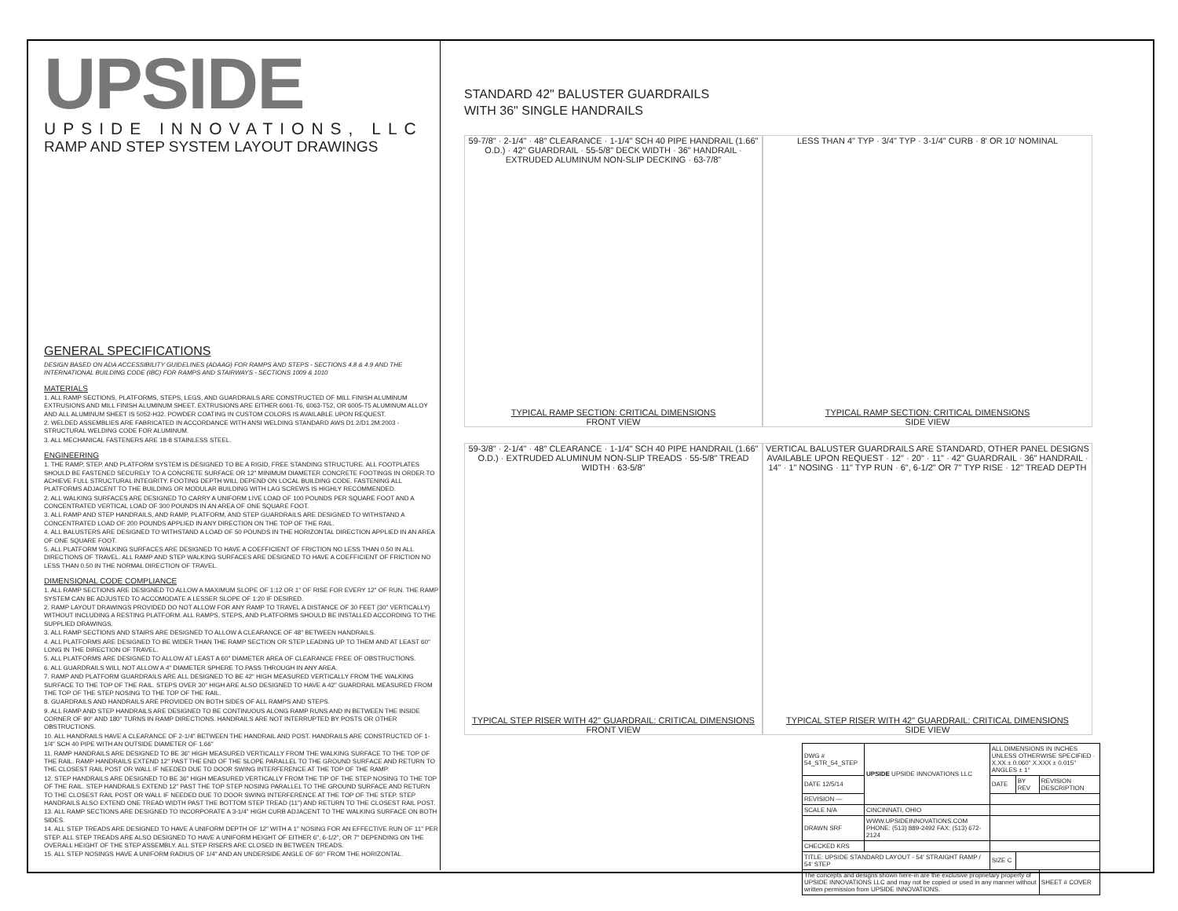UPSIDE
UPSIDE INNOVATIONS, LLC
RAMP AND STEP SYSTEM LAYOUT DRAWINGS
GENERAL SPECIFICATIONS
DESIGN BASED ON ADA ACCESSIBILITY GUIDELINES (ADAAG) FOR RAMPS AND STEPS - SECTIONS 4.8 & 4.9 AND THE INTERNATIONAL BUILDING CODE (IBC) FOR RAMPS AND STAIRWAYS - SECTIONS 1009 & 1010
MATERIALS
1. ALL RAMP SECTIONS, PLATFORMS, STEPS, LEGS, AND GUARDRAILS ARE CONSTRUCTED OF MILL FINISH ALUMINUM EXTRUSIONS AND MILL FINISH ALUMINUM SHEET. EXTRUSIONS ARE EITHER 6061-T6, 6063-T52, OR 6005-T5 ALUMINUM ALLOY AND ALL ALUMINUM SHEET IS 5052-H32. POWDER COATING IN CUSTOM COLORS IS AVAILABLE UPON REQUEST.
2. WELDED ASSEMBLIES ARE FABRICATED IN ACCORDANCE WITH ANSI WELDING STANDARD AWS D1.2/D1.2M:2003 - STRUCTURAL WELDING CODE FOR ALUMINUM.
3. ALL MECHANICAL FASTENERS ARE 18-8 STAINLESS STEEL.
ENGINEERING
1. THE RAMP, STEP, AND PLATFORM SYSTEM IS DESIGNED TO BE A RIGID, FREE STANDING STRUCTURE. ALL FOOTPLATES SHOULD BE FASTENED SECURELY TO A CONCRETE SURFACE OR 12" MINIMUM DIAMETER CONCRETE FOOTINGS IN ORDER TO ACHIEVE FULL STRUCTURAL INTEGRITY. FOOTING DEPTH WILL DEPEND ON LOCAL BUILDING CODE. FASTENING ALL PLATFORMS ADJACENT TO THE BUILDING OR MODULAR BUILDING WITH LAG SCREWS IS HIGHLY RECOMMENDED.
2. ALL WALKING SURFACES ARE DESIGNED TO CARRY A UNIFORM LIVE LOAD OF 100 POUNDS PER SQUARE FOOT AND A CONCENTRATED VERTICAL LOAD OF 300 POUNDS IN AN AREA OF ONE SQUARE FOOT.
3. ALL RAMP AND STEP HANDRAILS, AND RAMP, PLATFORM, AND STEP GUARDRAILS ARE DESIGNED TO WITHSTAND A CONCENTRATED LOAD OF 200 POUNDS APPLIED IN ANY DIRECTION ON THE TOP OF THE RAIL.
4. ALL BALUSTERS ARE DESIGNED TO WITHSTAND A LOAD OF 50 POUNDS IN THE HORIZONTAL DIRECTION APPLIED IN AN AREA OF ONE SQUARE FOOT.
5. ALL PLATFORM WALKING SURFACES ARE DESIGNED TO HAVE A COEFFICIENT OF FRICTION NO LESS THAN 0.50 IN ALL DIRECTIONS OF TRAVEL. ALL RAMP AND STEP WALKING SURFACES ARE DESIGNED TO HAVE A COEFFICIENT OF FRICTION NO LESS THAN 0.50 IN THE NORMAL DIRECTION OF TRAVEL.
DIMENSIONAL CODE COMPLIANCE
1. ALL RAMP SECTIONS ARE DESIGNED TO ALLOW A MAXIMUM SLOPE OF 1:12 OR 1" OF RISE FOR EVERY 12" OF RUN. THE RAMP SYSTEM CAN BE ADJUSTED TO ACCOMODATE A LESSER SLOPE OF 1:20 IF DESIRED.
2. RAMP LAYOUT DRAWINGS PROVIDED DO NOT ALLOW FOR ANY RAMP TO TRAVEL A DISTANCE OF 30 FEET (30" VERTICALLY) WITHOUT INCLUDING A RESTING PLATFORM. ALL RAMPS, STEPS, AND PLATFORMS SHOULD BE INSTALLED ACCORDING TO THE SUPPLIED DRAWINGS.
3. ALL RAMP SECTIONS AND STAIRS ARE DESIGNED TO ALLOW A CLEARANCE OF 48" BETWEEN HANDRAILS.
4. ALL PLATFORMS ARE DESIGNED TO BE WIDER THAN THE RAMP SECTION OR STEP LEADING UP TO THEM AND AT LEAST 60" LONG IN THE DIRECTION OF TRAVEL.
5. ALL PLATFORMS ARE DESIGNED TO ALLOW AT LEAST A 60" DIAMETER AREA OF CLEARANCE FREE OF OBSTRUCTIONS.
6. ALL GUARDRAILS WILL NOT ALLOW A 4" DIAMETER SPHERE TO PASS THROUGH IN ANY AREA.
7. RAMP AND PLATFORM GUARDRAILS ARE ALL DESIGNED TO BE 42" HIGH MEASURED VERTICALLY FROM THE WALKING SURFACE TO THE TOP OF THE RAIL. STEPS OVER 30" HIGH ARE ALSO DESIGNED TO HAVE A 42" GUARDRAIL MEASURED FROM THE TOP OF THE STEP NOSING TO THE TOP OF THE RAIL.
8. GUARDRAILS AND HANDRAILS ARE PROVIDED ON BOTH SIDES OF ALL RAMPS AND STEPS.
9. ALL RAMP AND STEP HANDRAILS ARE DESIGNED TO BE CONTINUOUS ALONG RAMP RUNS AND IN BETWEEN THE INSIDE CORNER OF 90° AND 180° TURNS IN RAMP DIRECTIONS. HANDRAILS ARE NOT INTERRUPTED BY POSTS OR OTHER OBSTRUCTIONS.
10. ALL HANDRAILS HAVE A CLEARANCE OF 2-1/4" BETWEEN THE HANDRAIL AND POST. HANDRAILS ARE CONSTRUCTED OF 1-1/4" SCH 40 PIPE WITH AN OUTSIDE DIAMETER OF 1.66"
11. RAMP HANDRAILS ARE DESIGNED TO BE 36" HIGH MEASURED VERTICALLY FROM THE WALKING SURFACE TO THE TOP OF THE RAIL. RAMP HANDRAILS EXTEND 12" PAST THE END OF THE SLOPE PARALLEL TO THE GROUND SURFACE AND RETURN TO THE CLOSEST RAIL POST OR WALL IF NEEDED DUE TO DOOR SWING INTERFERENCE AT THE TOP OF THE RAMP.
12. STEP HANDRAILS ARE DESIGNED TO BE 36" HIGH MEASURED VERTICALLY FROM THE TIP OF THE STEP NOSING TO THE TOP OF THE RAIL. STEP HANDRAILS EXTEND 12" PAST THE TOP STEP NOSING PARALLEL TO THE GROUND SURFACE AND RETURN TO THE CLOSEST RAIL POST OR WALL IF NEEDED DUE TO DOOR SWING INTERFERENCE AT THE TOP OF THE STEP. STEP HANDRAILS ALSO EXTEND ONE TREAD WIDTH PAST THE BOTTOM STEP TREAD (11") AND RETURN TO THE CLOSEST RAIL POST.
13. ALL RAMP SECTIONS ARE DESIGNED TO INCORPORATE A 3-1/4" HIGH CURB ADJACENT TO THE WALKING SURFACE ON BOTH SIDES.
14. ALL STEP TREADS ARE DESIGNED TO HAVE A UNIFORM DEPTH OF 12" WITH A 1" NOSING FOR AN EFFECTIVE RUN OF 11" PER STEP. ALL STEP TREADS ARE ALSO DESIGNED TO HAVE A UNIFORM HEIGHT OF EITHER 6", 6-1/2", OR 7" DEPENDING ON THE OVERALL HEIGHT OF THE STEP ASSEMBLY. ALL STEP RISERS ARE CLOSED IN BETWEEN TREADS.
15. ALL STEP NOSINGS HAVE A UNIFORM RADIUS OF 1/4" AND AN UNDERSIDE ANGLE OF 60° FROM THE HORIZONTAL.
STANDARD 42" BALUSTER GUARDRAILS
WITH 36" SINGLE HANDRAILS
59-7/8" · 2-1/4" · 48" CLEARANCE · 1-1/4" SCH 40 PIPE HANDRAIL (1.66" O.D.) · 42" GUARDRAIL · 55-5/8" DECK WIDTH · 36" HANDRAIL · EXTRUDED ALUMINUM NON-SLIP DECKING · 63-7/8"
TYPICAL RAMP SECTION: CRITICAL DIMENSIONS
FRONT VIEW
LESS THAN 4" TYP · 3/4" TYP · 3-1/4" CURB · 8' OR 10' NOMINAL
TYPICAL RAMP SECTION: CRITICAL DIMENSIONS
SIDE VIEW
59-3/8" · 2-1/4" · 48" CLEARANCE · 1-1/4" SCH 40 PIPE HANDRAIL (1.66" O.D.) · EXTRUDED ALUMINUM NON-SLIP TREADS · 55-5/8" TREAD WIDTH · 63-5/8"
TYPICAL STEP RISER WITH 42" GUARDRAIL: CRITICAL DIMENSIONS
FRONT VIEW
VERTICAL BALUSTER GUARDRAILS ARE STANDARD, OTHER PANEL DESIGNS AVAILABLE UPON REQUEST · 12" · 20" · 11" · 42" GUARDRAIL · 36" HANDRAIL · 14" · 1" NOSING · 11" TYP RUN · 6", 6-1/2" OR 7" TYP RISE · 12" TREAD DEPTH
TYPICAL STEP RISER WITH 42" GUARDRAIL: CRITICAL DIMENSIONS
SIDE VIEW
| DWG # 54_STR_54_STEP | UPSIDE UPSIDE INNOVATIONS LLC | ALL DIMENSIONS IN INCHES UNLESS OTHERWISE SPECIFIED · X.XX ± 0.060" X.XXX ± 0.015" ANGLES ± 1° | | |
| DATE 12/5/14 | | DATE | BY REV | REVISION DESCRIPTION |
| REVISION — | | | | |
| SCALE N/A | CINCINNATI, OHIO | | | |
| DRAWN SRF | WWW.UPSIDEINNOVATIONS.COM PHONE: (513) 889-2492 FAX: (513) 672-2124 | | | |
| CHECKED KRS | | | | |
| TITLE: UPSIDE STANDARD LAYOUT - 54' STRAIGHT RAMP / 54' STEP | | SIZE C | | |
| The concepts and designs shown here-in are the exclusive proprietary property of UPSIDE INNOVATIONS LLC and may not be copied or used in any manner without written permission from UPSIDE INNOVATIONS. | | | | SHEET # COVER |